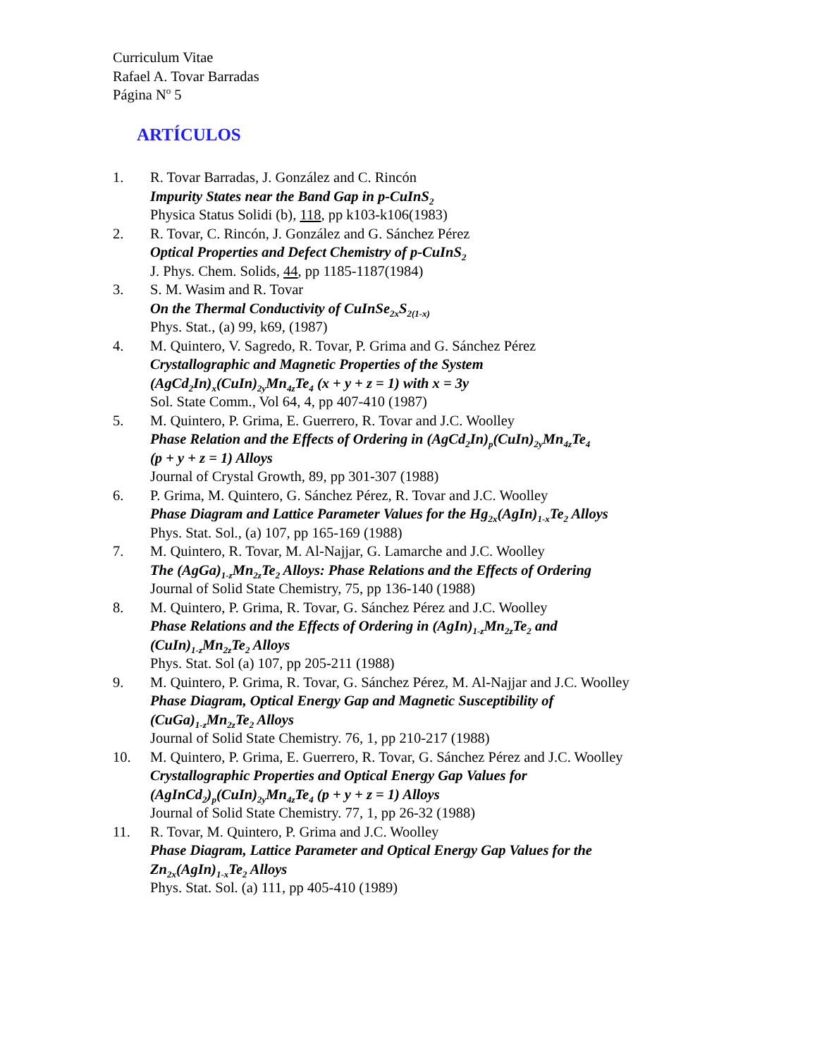Curriculum Vitae
Rafael A. Tovar Barradas
Página N<sup>o</sup> 5
ARTÍCULOS
1. R. Tovar Barradas, J. González and C. Rincón
Impurity States near the Band Gap in p-CuInS<sub>2</sub>
Physica Status Solidi (b), 118, pp k103-k106(1983)
2. R. Tovar, C. Rincón, J. González and G. Sánchez Pérez
Optical Properties and Defect Chemistry of p-CuInS<sub>2</sub>
J. Phys. Chem. Solids, 44, pp 1185-1187(1984)
3. S. M. Wasim and R. Tovar
On the Thermal Conductivity of CuInSe<sub>2x</sub>S<sub>2(1-x)</sub>
Phys. Stat., (a) 99, k69, (1987)
4. M. Quintero, V. Sagredo, R. Tovar, P. Grima and G. Sánchez Pérez
Crystallographic and Magnetic Properties of the System
(AgCd<sub>2</sub>In)<sub>x</sub>(CuIn)<sub>2y</sub>Mn<sub>4z</sub>Te<sub>4</sub> (x + y + z = 1) with x = 3y
Sol. State Comm., Vol 64, 4, pp 407-410 (1987)
5. M. Quintero, P. Grima, E. Guerrero, R. Tovar and J.C. Woolley
Phase Relation and the Effects of Ordering in (AgCd<sub>2</sub>In)<sub>p</sub>(CuIn)<sub>2y</sub>Mn<sub>4z</sub>Te<sub>4</sub>
(p + y + z = 1) Alloys
Journal of Crystal Growth, 89, pp 301-307 (1988)
6. P. Grima, M. Quintero, G. Sánchez Pérez, R. Tovar and J.C. Woolley
Phase Diagram and Lattice Parameter Values for the Hg<sub>2x</sub>(AgIn)<sub>1-x</sub>Te<sub>2</sub> Alloys
Phys. Stat. Sol., (a) 107, pp 165-169 (1988)
7. M. Quintero, R. Tovar, M. Al-Najjar, G. Lamarche and J.C. Woolley
The (AgGa)<sub>1-z</sub>Mn<sub>2z</sub>Te<sub>2</sub> Alloys: Phase Relations and the Effects of Ordering
Journal of Solid State Chemistry, 75, pp 136-140 (1988)
8. M. Quintero, P. Grima, R. Tovar, G. Sánchez Pérez and J.C. Woolley
Phase Relations and the Effects of Ordering in (AgIn)<sub>1-z</sub>Mn<sub>2z</sub>Te<sub>2</sub> and
(CuIn)<sub>1-z</sub>Mn<sub>2z</sub>Te<sub>2</sub> Alloys
Phys. Stat. Sol (a) 107, pp 205-211 (1988)
9. M. Quintero, P. Grima, R. Tovar, G. Sánchez Pérez, M. Al-Najjar and J.C. Woolley
Phase Diagram, Optical Energy Gap and Magnetic Susceptibility of
(CuGa)<sub>1-z</sub>Mn<sub>2z</sub>Te<sub>2</sub> Alloys
Journal of Solid State Chemistry. 76, 1, pp 210-217 (1988)
10. M. Quintero, P. Grima, E. Guerrero, R. Tovar, G. Sánchez Pérez and J.C. Woolley
Crystallographic Properties and Optical Energy Gap Values for
(AgInCd<sub>2</sub>)<sub>p</sub>(CuIn)<sub>2y</sub>Mn<sub>4z</sub>Te<sub>4</sub> (p + y + z = 1) Alloys
Journal of Solid State Chemistry. 77, 1, pp 26-32 (1988)
11. R. Tovar, M. Quintero, P. Grima and J.C. Woolley
Phase Diagram, Lattice Parameter and Optical Energy Gap Values for the
Zn<sub>2x</sub>(AgIn)<sub>1-x</sub>Te<sub>2</sub> Alloys
Phys. Stat. Sol. (a) 111, pp 405-410 (1989)